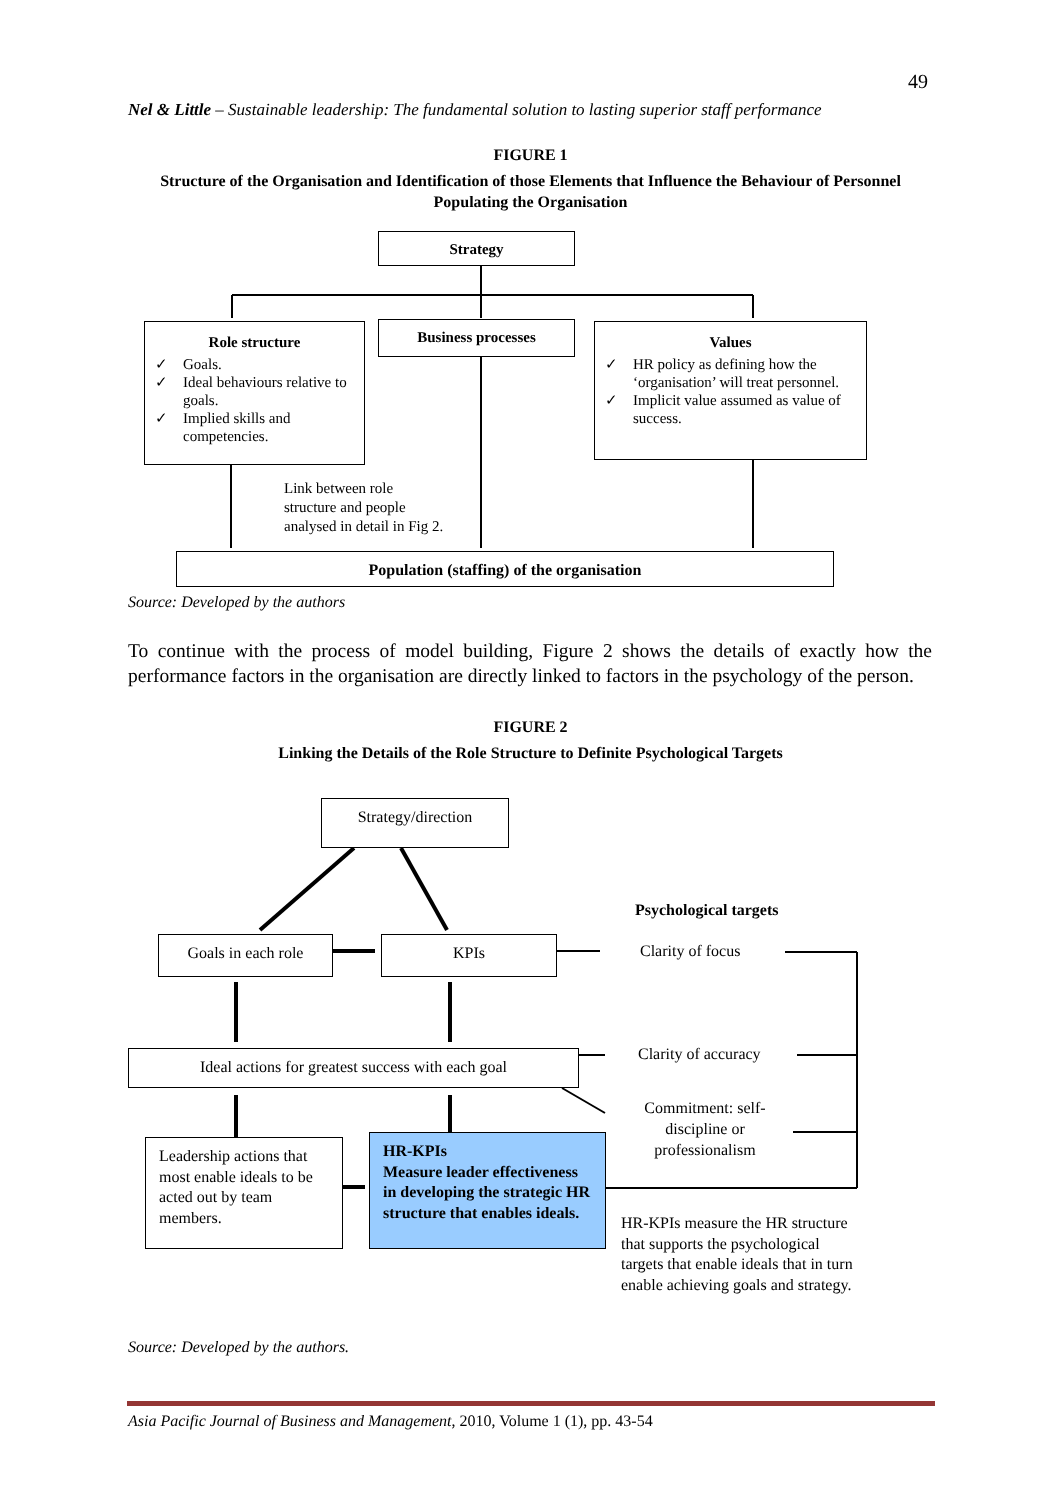49
Nel & Little – Sustainable leadership: The fundamental solution to lasting superior staff performance
FIGURE 1
Structure of the Organisation and Identification of those Elements that Influence the Behaviour of Personnel Populating the Organisation
Strategy
Role structure
✓ Goals.
✓ Ideal behaviours relative to goals.
✓ Implied skills and competencies.
Business processes
Values
✓ HR policy as defining how the ‘organisation’ will treat personnel.
✓ Implicit value assumed as value of success.
Link between role
structure and people
analysed in detail in Fig 2.
Population (staffing) of the organisation
Source: Developed by the authors
To continue with the process of model building, Figure 2 shows the details of exactly how the performance factors in the organisation are directly linked to factors in the psychology of the person.
FIGURE 2
Linking the Details of the Role Structure to Definite Psychological Targets
Strategy/direction
Psychological targets
Goals in each role KPIs Clarity of focus
Ideal actions for greatest success with each goal
Clarity of accuracy
Commitment: self-discipline or professionalism
Leadership actions that most enable ideals to be acted out by team members.
HR-KPIs
Measure leader effectiveness in developing the strategic HR structure that enables ideals.
HR-KPIs measure the HR structure that supports the psychological targets that enable ideals that in turn enable achieving goals and strategy.
Source: Developed by the authors.
Asia Pacific Journal of Business and Management, 2010, Volume 1 (1), pp. 43-54